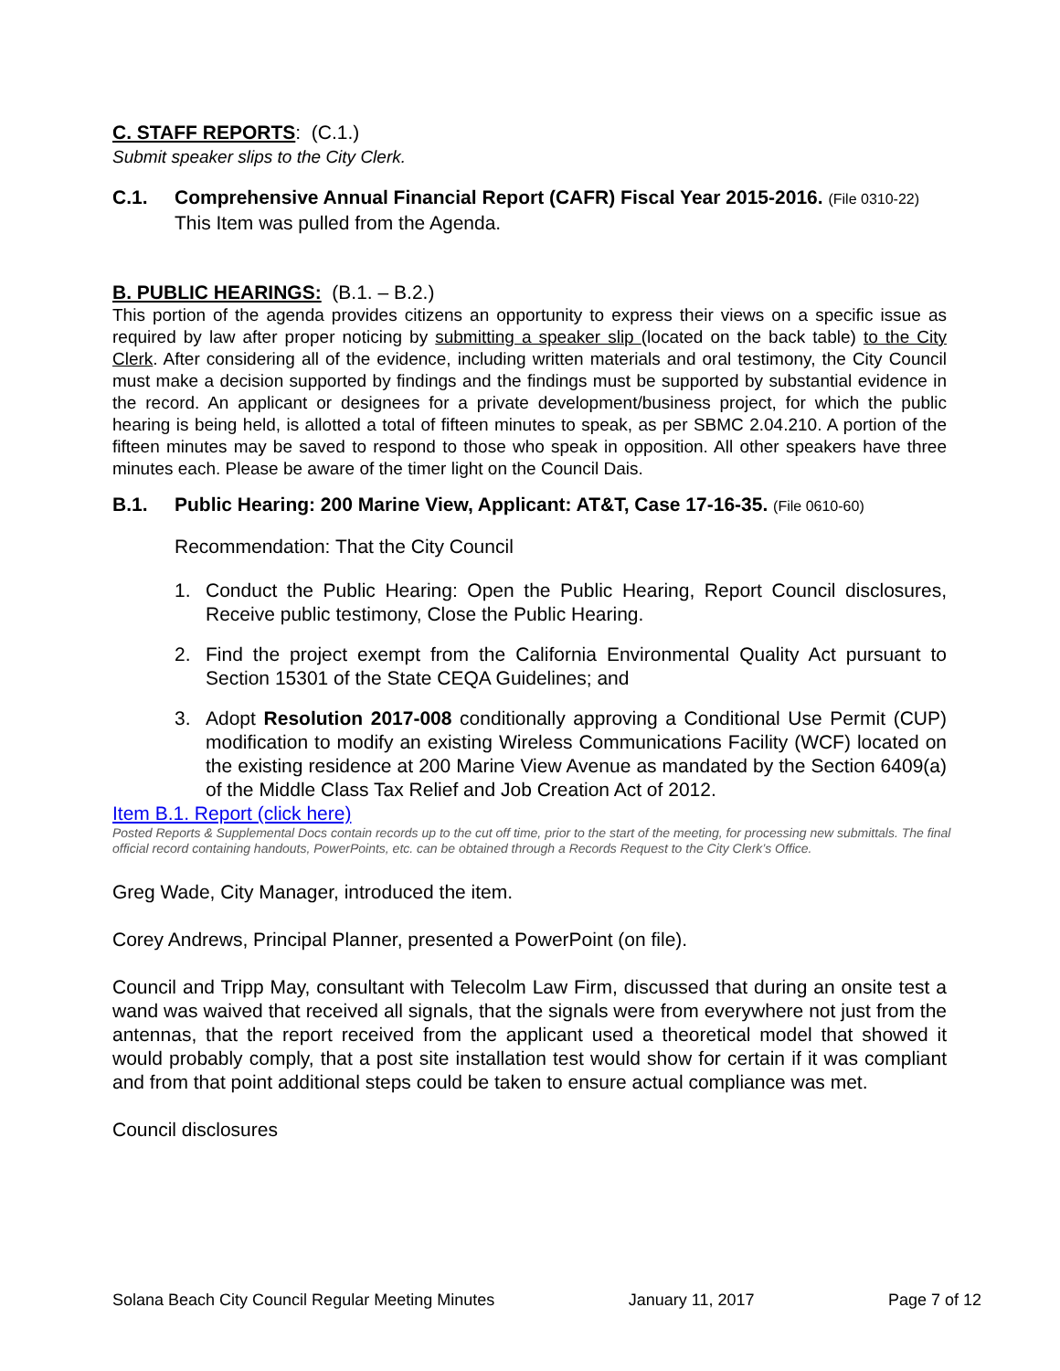C. STAFF REPORTS: (C.1.)
Submit speaker slips to the City Clerk.
C.1. Comprehensive Annual Financial Report (CAFR) Fiscal Year 2015-2016. (File 0310-22)
This Item was pulled from the Agenda.
B. PUBLIC HEARINGS: (B.1. – B.2.)
This portion of the agenda provides citizens an opportunity to express their views on a specific issue as required by law after proper noticing by submitting a speaker slip (located on the back table) to the City Clerk. After considering all of the evidence, including written materials and oral testimony, the City Council must make a decision supported by findings and the findings must be supported by substantial evidence in the record. An applicant or designees for a private development/business project, for which the public hearing is being held, is allotted a total of fifteen minutes to speak, as per SBMC 2.04.210. A portion of the fifteen minutes may be saved to respond to those who speak in opposition. All other speakers have three minutes each. Please be aware of the timer light on the Council Dais.
B.1. Public Hearing: 200 Marine View, Applicant: AT&T, Case 17-16-35. (File 0610-60)
Recommendation: That the City Council
1. Conduct the Public Hearing: Open the Public Hearing, Report Council disclosures, Receive public testimony, Close the Public Hearing.
2. Find the project exempt from the California Environmental Quality Act pursuant to Section 15301 of the State CEQA Guidelines; and
3. Adopt Resolution 2017-008 conditionally approving a Conditional Use Permit (CUP) modification to modify an existing Wireless Communications Facility (WCF) located on the existing residence at 200 Marine View Avenue as mandated by the Section 6409(a) of the Middle Class Tax Relief and Job Creation Act of 2012.
Item B.1. Report (click here)
Posted Reports & Supplemental Docs contain records up to the cut off time, prior to the start of the meeting, for processing new submittals. The final official record containing handouts, PowerPoints, etc. can be obtained through a Records Request to the City Clerk’s Office.
Greg Wade, City Manager, introduced the item.
Corey Andrews, Principal Planner, presented a PowerPoint (on file).
Council and Tripp May, consultant with Telecolm Law Firm, discussed that during an onsite test a wand was waived that received all signals, that the signals were from everywhere not just from the antennas, that the report received from the applicant used a theoretical model that showed it would probably comply, that a post site installation test would show for certain if it was compliant and from that point additional steps could be taken to ensure actual compliance was met.
Council disclosures
Solana Beach City Council Regular Meeting Minutes January 11, 2017 Page 7 of 12